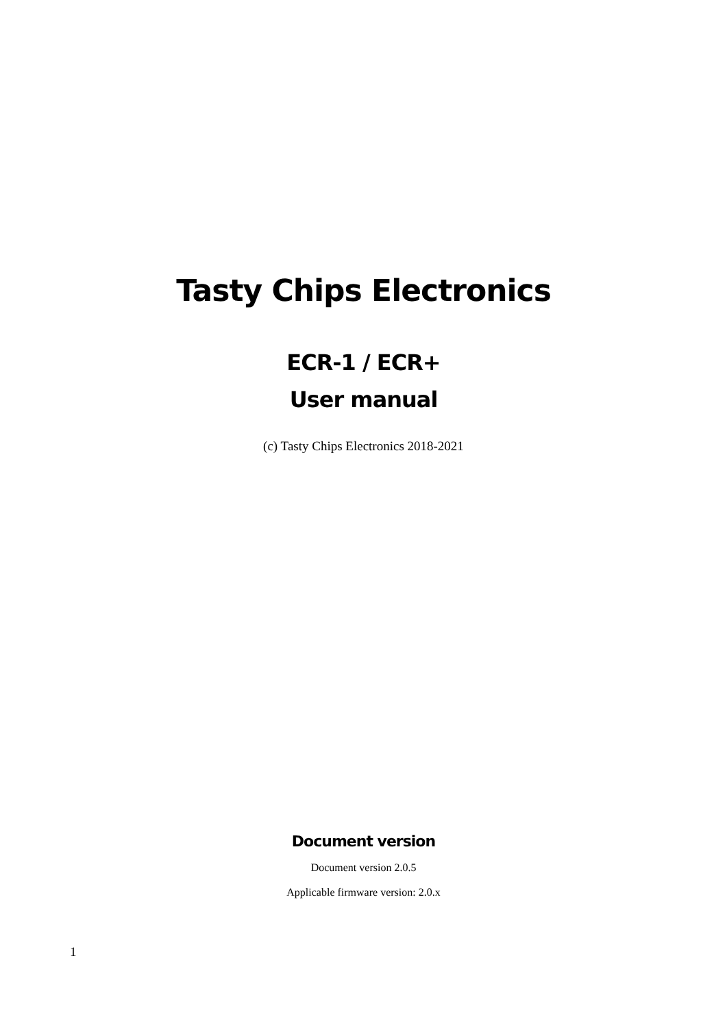Tasty Chips Electronics
ECR-1 / ECR+
User manual
(c) Tasty Chips Electronics 2018-2021
Document version
Document version 2.0.5
Applicable firmware version: 2.0.x
1